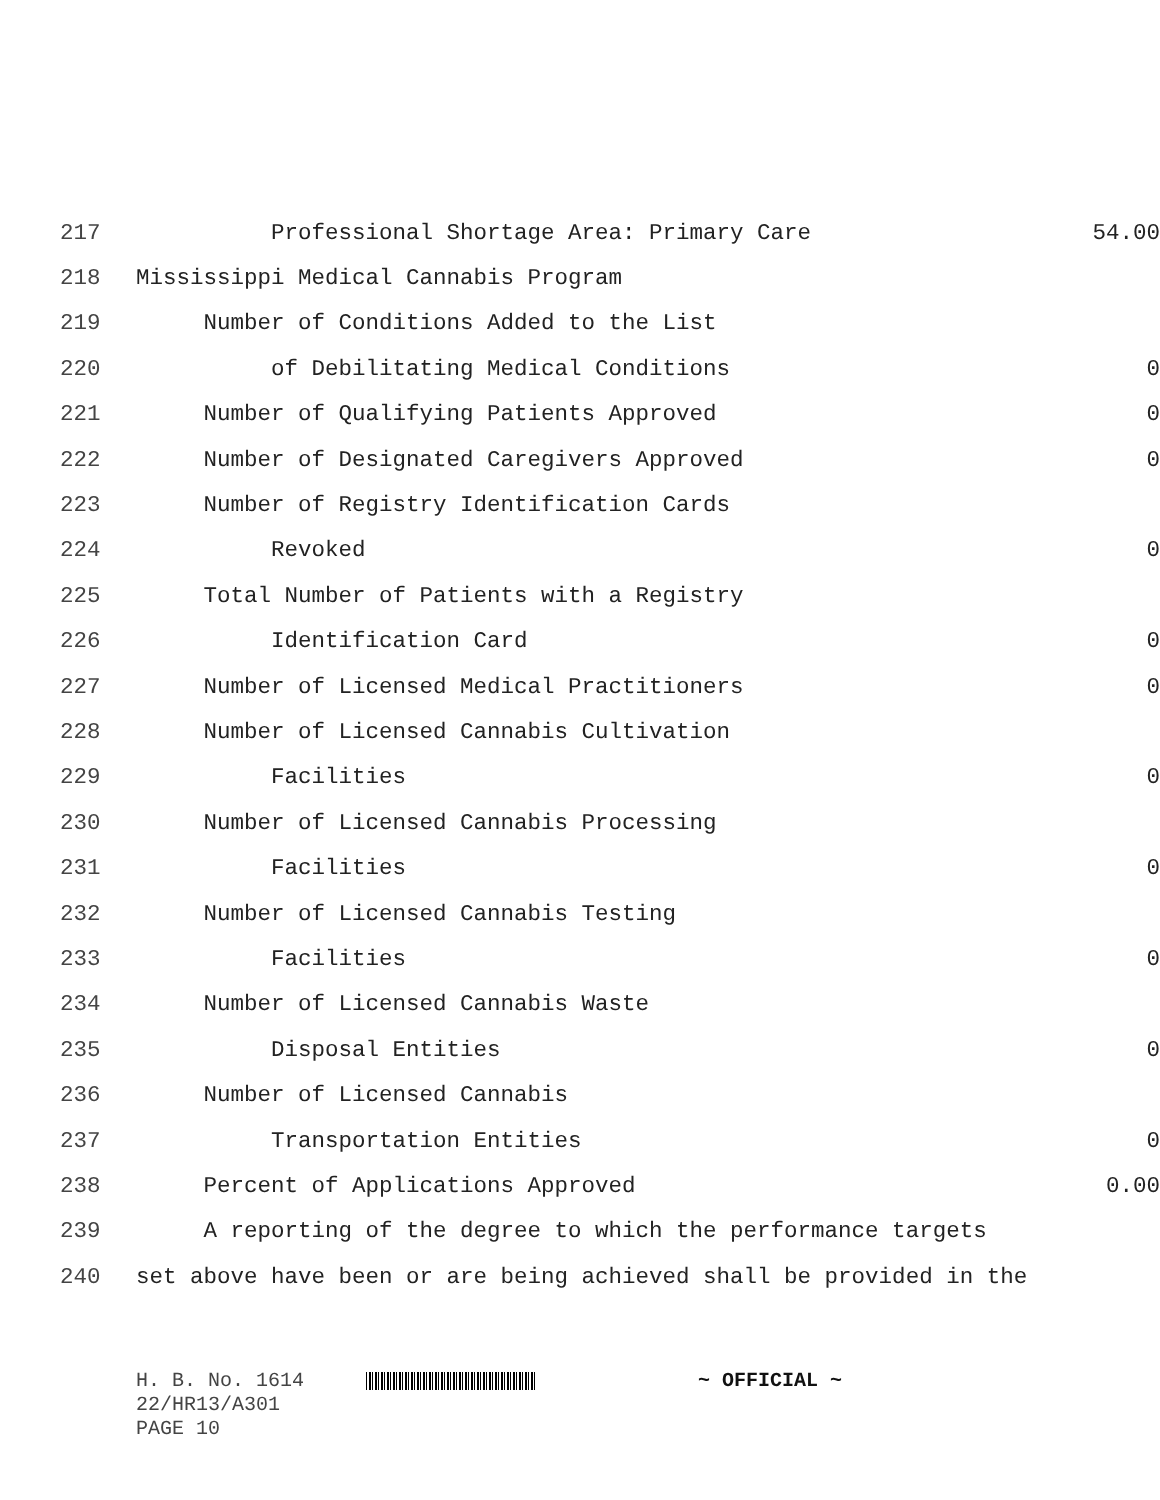217 Professional Shortage Area: Primary Care 54.00
218 Mississippi Medical Cannabis Program
219 Number of Conditions Added to the List
220 of Debilitating Medical Conditions 0
221 Number of Qualifying Patients Approved 0
222 Number of Designated Caregivers Approved 0
223 Number of Registry Identification Cards
224 Revoked 0
225 Total Number of Patients with a Registry
226 Identification Card 0
227 Number of Licensed Medical Practitioners 0
228 Number of Licensed Cannabis Cultivation
229 Facilities 0
230 Number of Licensed Cannabis Processing
231 Facilities 0
232 Number of Licensed Cannabis Testing
233 Facilities 0
234 Number of Licensed Cannabis Waste
235 Disposal Entities 0
236 Number of Licensed Cannabis
237 Transportation Entities 0
238 Percent of Applications Approved 0.00
239 A reporting of the degree to which the performance targets
240 set above have been or are being achieved shall be provided in the
H. B. No. 1614 ~ OFFICIAL ~
22/HR13/A301
PAGE 10